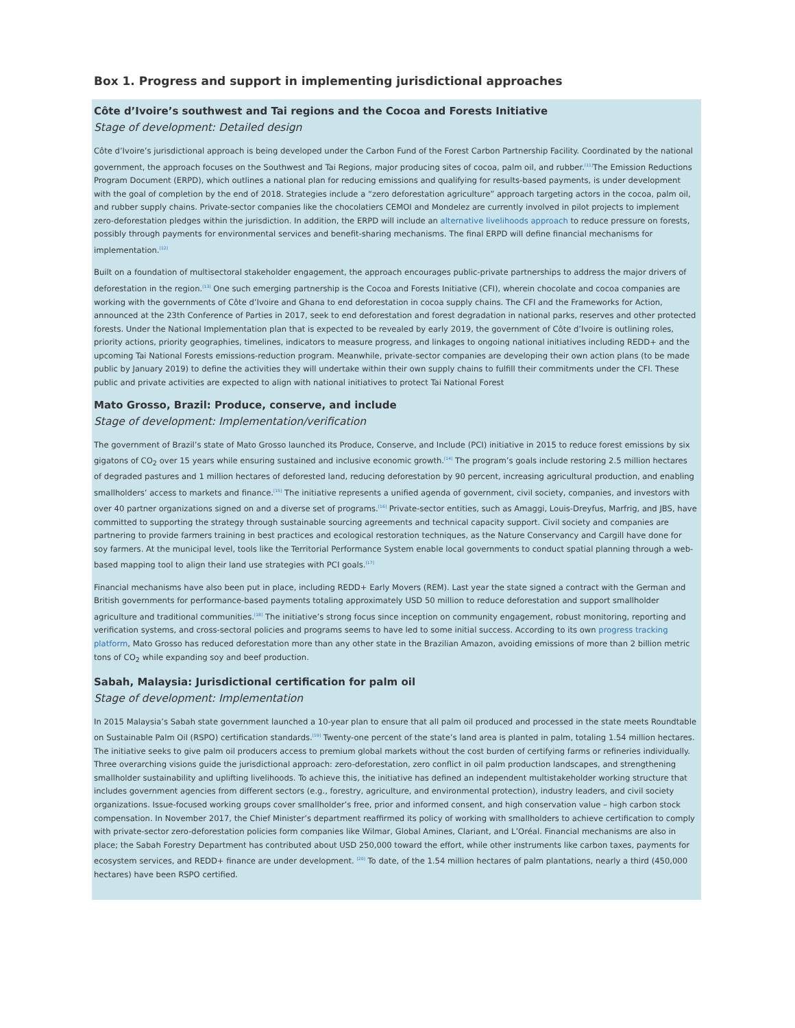Box 1. Progress and support in implementing jurisdictional approaches
Côte d’Ivoire’s southwest and Tai regions and the Cocoa and Forests Initiative
Stage of development: Detailed design
Côte d’Ivoire’s jurisdictional approach is being developed under the Carbon Fund of the Forest Carbon Partnership Facility. Coordinated by the national government, the approach focuses on the Southwest and Tai Regions, major producing sites of cocoa, palm oil, and rubber.<sup>[11]</sup>The Emission Reductions Program Document (ERPD), which outlines a national plan for reducing emissions and qualifying for results-based payments, is under development with the goal of completion by the end of 2018. Strategies include a “zero deforestation agriculture” approach targeting actors in the cocoa, palm oil, and rubber supply chains. Private-sector companies like the chocolatiers CEMOI and Mondelez are currently involved in pilot projects to implement zero-deforestation pledges within the jurisdiction. In addition, the ERPD will include an alternative livelihoods approach to reduce pressure on forests, possibly through payments for environmental services and benefit-sharing mechanisms. The final ERPD will define financial mechanisms for implementation.<sup>[12]</sup>
Built on a foundation of multisectoral stakeholder engagement, the approach encourages public-private partnerships to address the major drivers of deforestation in the region.<sup>[13]</sup> One such emerging partnership is the Cocoa and Forests Initiative (CFI), wherein chocolate and cocoa companies are working with the governments of Côte d’Ivoire and Ghana to end deforestation in cocoa supply chains. The CFI and the Frameworks for Action, announced at the 23th Conference of Parties in 2017, seek to end deforestation and forest degradation in national parks, reserves and other protected forests. Under the National Implementation plan that is expected to be revealed by early 2019, the government of Côte d’Ivoire is outlining roles, priority actions, priority geographies, timelines, indicators to measure progress, and linkages to ongoing national initiatives including REDD+ and the upcoming Tai National Forests emissions-reduction program. Meanwhile, private-sector companies are developing their own action plans (to be made public by January 2019) to define the activities they will undertake within their own supply chains to fulfill their commitments under the CFI. These public and private activities are expected to align with national initiatives to protect Tai National Forest
Mato Grosso, Brazil: Produce, conserve, and include
Stage of development: Implementation/verification
The government of Brazil’s state of Mato Grosso launched its Produce, Conserve, and Include (PCI) initiative in 2015 to reduce forest emissions by six gigatons of CO<sub>2</sub> over 15 years while ensuring sustained and inclusive economic growth.<sup>[14]</sup> The program’s goals include restoring 2.5 million hectares of degraded pastures and 1 million hectares of deforested land, reducing deforestation by 90 percent, increasing agricultural production, and enabling smallholders’ access to markets and finance.<sup>[15]</sup> The initiative represents a unified agenda of government, civil society, companies, and investors with over 40 partner organizations signed on and a diverse set of programs.<sup>[16]</sup> Private-sector entities, such as Amaggi, Louis-Dreyfus, Marfrig, and JBS, have committed to supporting the strategy through sustainable sourcing agreements and technical capacity support. Civil society and companies are partnering to provide farmers training in best practices and ecological restoration techniques, as the Nature Conservancy and Cargill have done for soy farmers. At the municipal level, tools like the Territorial Performance System enable local governments to conduct spatial planning through a web-based mapping tool to align their land use strategies with PCI goals.<sup>[17]</sup>
Financial mechanisms have also been put in place, including REDD+ Early Movers (REM). Last year the state signed a contract with the German and British governments for performance-based payments totaling approximately USD 50 million to reduce deforestation and support smallholder agriculture and traditional communities.<sup>[18]</sup> The initiative’s strong focus since inception on community engagement, robust monitoring, reporting and verification systems, and cross-sectoral policies and programs seems to have led to some initial success. According to its own progress tracking platform, Mato Grosso has reduced deforestation more than any other state in the Brazilian Amazon, avoiding emissions of more than 2 billion metric tons of CO<sub>2</sub> while expanding soy and beef production.
Sabah, Malaysia: Jurisdictional certification for palm oil
Stage of development: Implementation
In 2015 Malaysia’s Sabah state government launched a 10-year plan to ensure that all palm oil produced and processed in the state meets Roundtable on Sustainable Palm Oil (RSPO) certification standards.<sup>[19]</sup> Twenty-one percent of the state’s land area is planted in palm, totaling 1.54 million hectares. The initiative seeks to give palm oil producers access to premium global markets without the cost burden of certifying farms or refineries individually. Three overarching visions guide the jurisdictional approach: zero-deforestation, zero conflict in oil palm production landscapes, and strengthening smallholder sustainability and uplifting livelihoods. To achieve this, the initiative has defined an independent multistakeholder working structure that includes government agencies from different sectors (e.g., forestry, agriculture, and environmental protection), industry leaders, and civil society organizations. Issue-focused working groups cover smallholder’s free, prior and informed consent, and high conservation value – high carbon stock compensation. In November 2017, the Chief Minister’s department reaffirmed its policy of working with smallholders to achieve certification to comply with private-sector zero-deforestation policies form companies like Wilmar, Global Amines, Clariant, and L’Oréal. Financial mechanisms are also in place; the Sabah Forestry Department has contributed about USD 250,000 toward the effort, while other instruments like carbon taxes, payments for ecosystem services, and REDD+ finance are under development. <sup>[20]</sup> To date, of the 1.54 million hectares of palm plantations, nearly a third (450,000 hectares) have been RSPO certified.